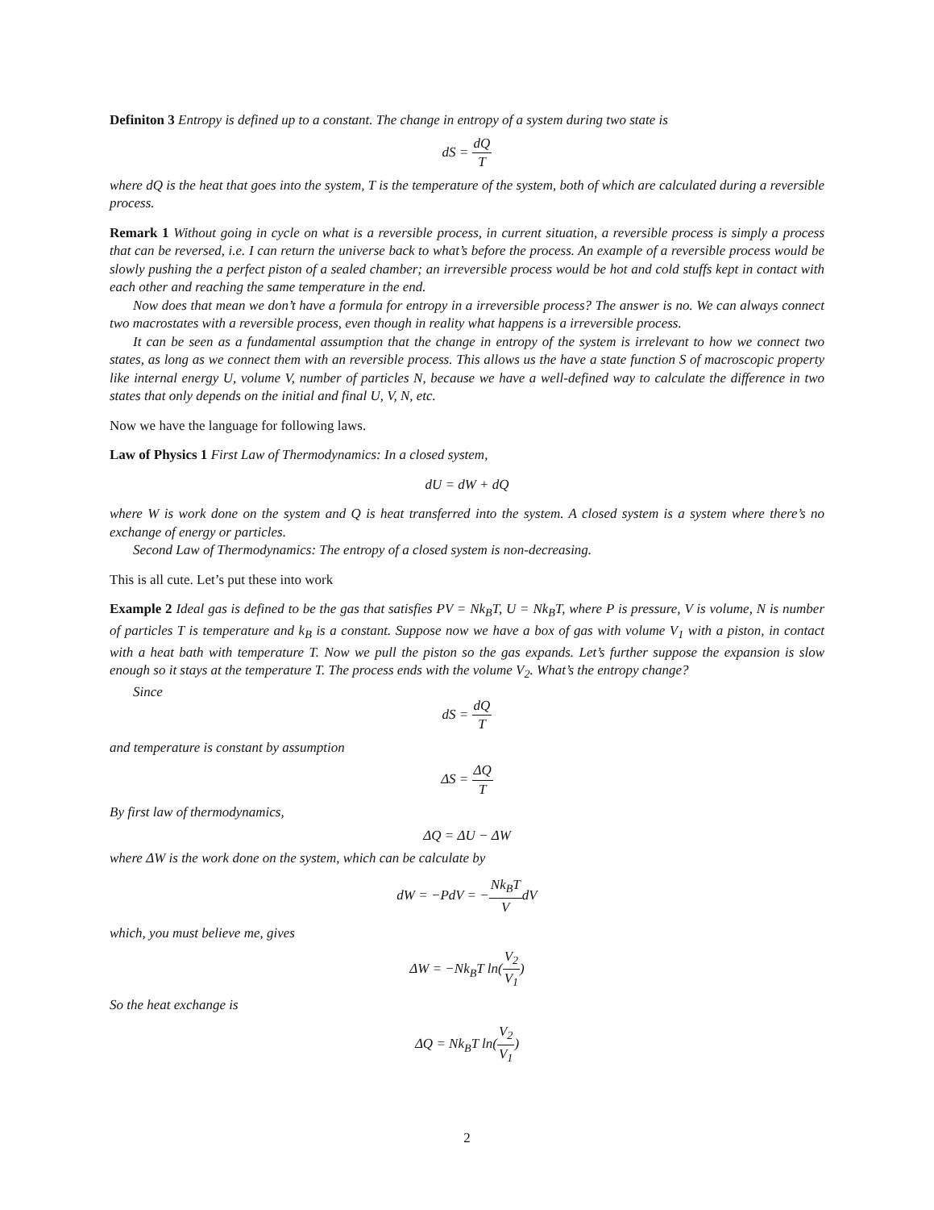Definiton 3 Entropy is defined up to a constant. The change in entropy of a system during two state is
dS = dQ T
where dQ is the heat that goes into the system, T is the temperature of the system, both of which are calculated during a reversible process.
Remark 1 Without going in cycle on what is a reversible process, in current situation, a reversible process is simply a process that can be reversed, i.e. I can return the universe back to what’s before the process. An example of a reversible process would be slowly pushing the a perfect piston of a sealed chamber; an irreversible process would be hot and cold stuffs kept in contact with each other and reaching the same temperature in the end.
Now does that mean we don’t have a formula for entropy in a irreversible process? The answer is no. We can always connect two macrostates with a reversible process, even though in reality what happens is a irreversible process.
It can be seen as a fundamental assumption that the change in entropy of the system is irrelevant to how we connect two states, as long as we connect them with an reversible process. This allows us the have a state function S of macroscopic property like internal energy U, volume V, number of particles N, because we have a well-defined way to calculate the difference in two states that only depends on the initial and final U, V, N, etc.
Now we have the language for following laws.
Law of Physics 1 First Law of Thermodynamics: In a closed system,
dU = dW + dQ
where W is work done on the system and Q is heat transferred into the system. A closed system is a system where there’s no exchange of energy or particles.
Second Law of Thermodynamics: The entropy of a closed system is non-decreasing.
This is all cute. Let’s put these into work
Example 2 Ideal gas is defined to be the gas that satisfies PV = Nk<sub>B</sub>T, U = Nk<sub>B</sub>T, where P is pressure, V is volume, N is number of particles T is temperature and k<sub>B</sub> is a constant. Suppose now we have a box of gas with volume V<sub>1</sub> with a piston, in contact with a heat bath with temperature T. Now we pull the piston so the gas expands. Let’s further suppose the expansion is slow enough so it stays at the temperature T. The process ends with the volume V<sub>2</sub>. What’s the entropy change?
Since
dS = dQ T
and temperature is constant by assumption
ΔS = ΔQ T
By first law of thermodynamics,
ΔQ = ΔU − ΔW
where ΔW is the work done on the system, which can be calculate by
dW = −PdV = −Nk<sub>B</sub>T VdV
which, you must believe me, gives
ΔW = −Nk<sub>B</sub>T ln(V<sub>2</sub> V<sub>1</sub>)
So the heat exchange is
ΔQ = Nk<sub>B</sub>T ln(V<sub>2</sub> V<sub>1</sub>)
2